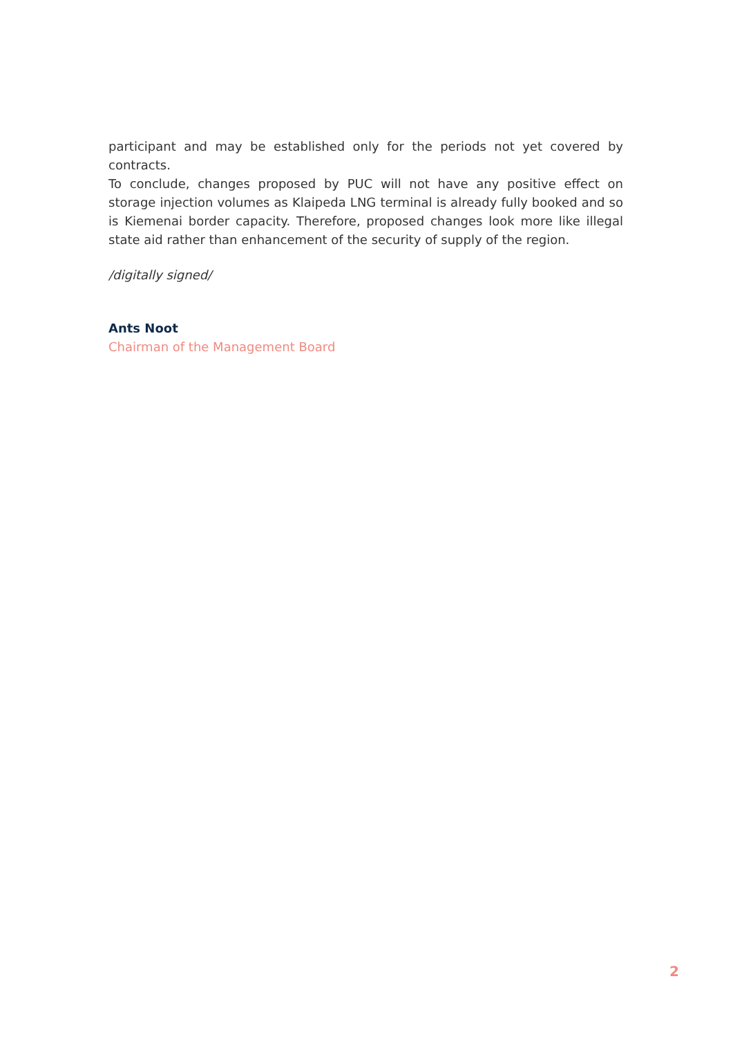participant and may be established only for the periods not yet covered by contracts.
To conclude, changes proposed by PUC will not have any positive effect on storage injection volumes as Klaipeda LNG terminal is already fully booked and so is Kiemenai border capacity. Therefore, proposed changes look more like illegal state aid rather than enhancement of the security of supply of the region.
/digitally signed/
Ants Noot
Chairman of the Management Board
2